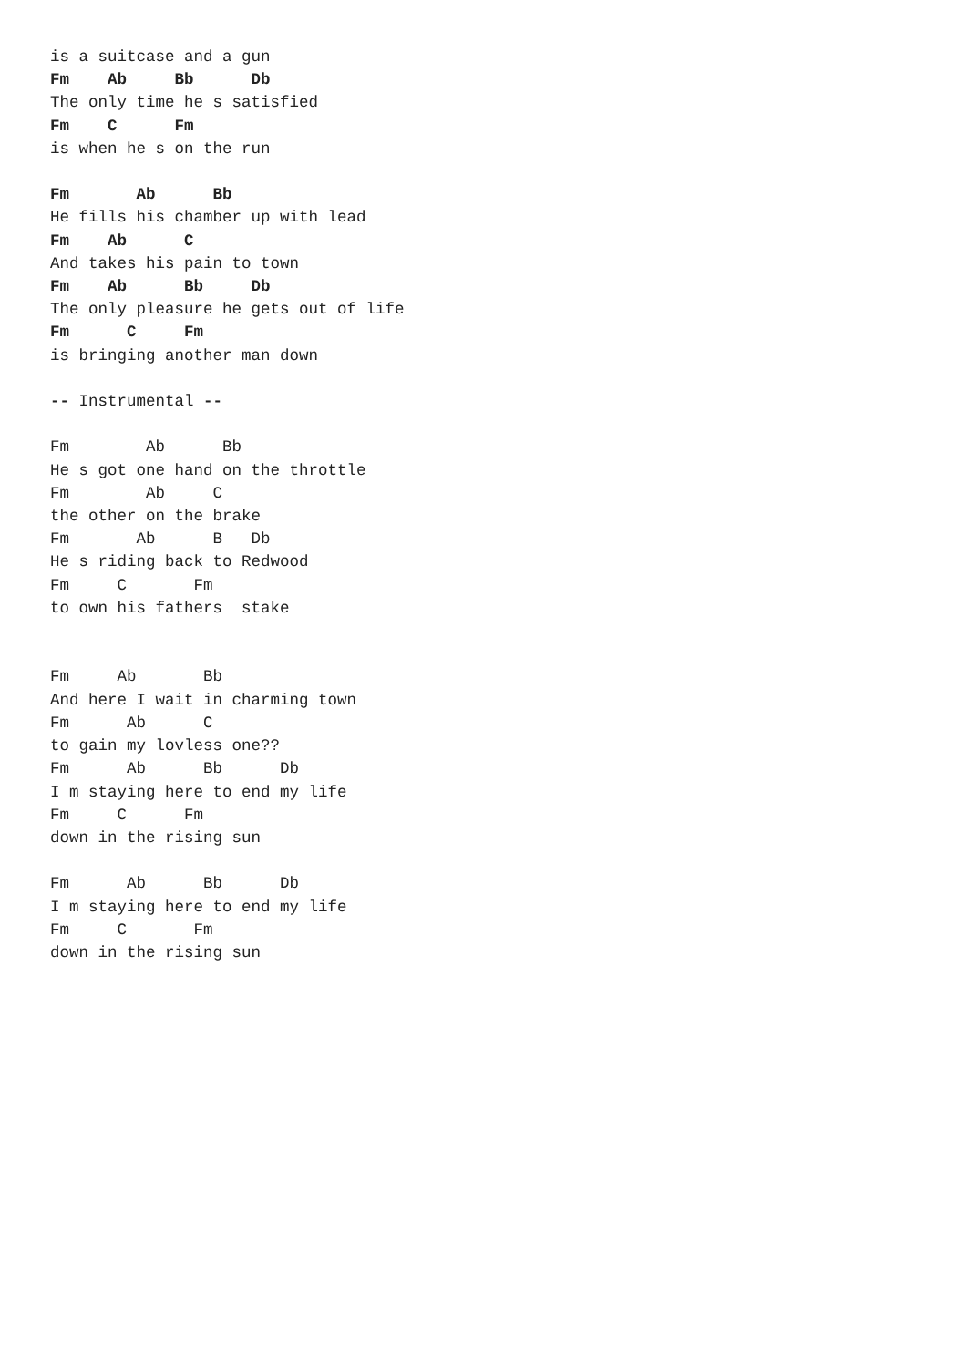is a suitcase and a gun
Fm    Ab     Bb      Db
The only time he s satisfied
Fm    C      Fm
is when he s on the run

Fm       Ab      Bb
He fills his chamber up with lead
Fm    Ab      C
And takes his pain to town
Fm    Ab      Bb     Db
The only pleasure he gets out of life
Fm      C     Fm
is bringing another man down

-- Instrumental --

Fm        Ab      Bb
He s got one hand on the throttle
Fm        Ab     C
the other on the brake
Fm       Ab      B   Db
He s riding back to Redwood
Fm     C       Fm
to own his fathers  stake


Fm     Ab       Bb
And here I wait in charming town
Fm      Ab      C
to gain my lovless one??
Fm      Ab      Bb      Db
I m staying here to end my life
Fm     C      Fm
down in the rising sun

Fm      Ab      Bb      Db
I m staying here to end my life
Fm     C       Fm
down in the rising sun